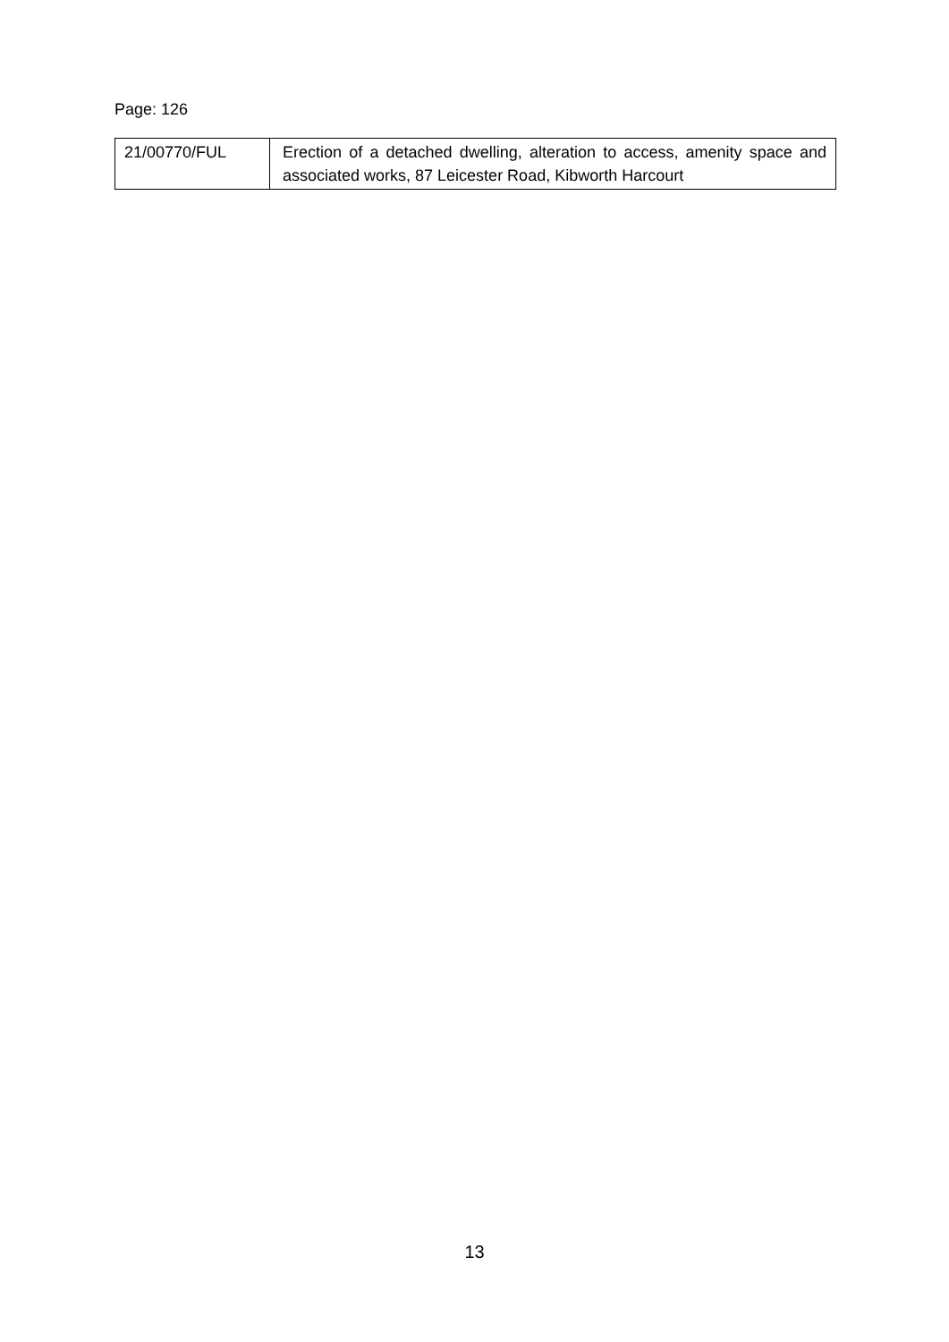Page: 126
| 21/00770/FUL | Erection of a detached dwelling, alteration to access, amenity space and associated works, 87 Leicester Road, Kibworth Harcourt |
13